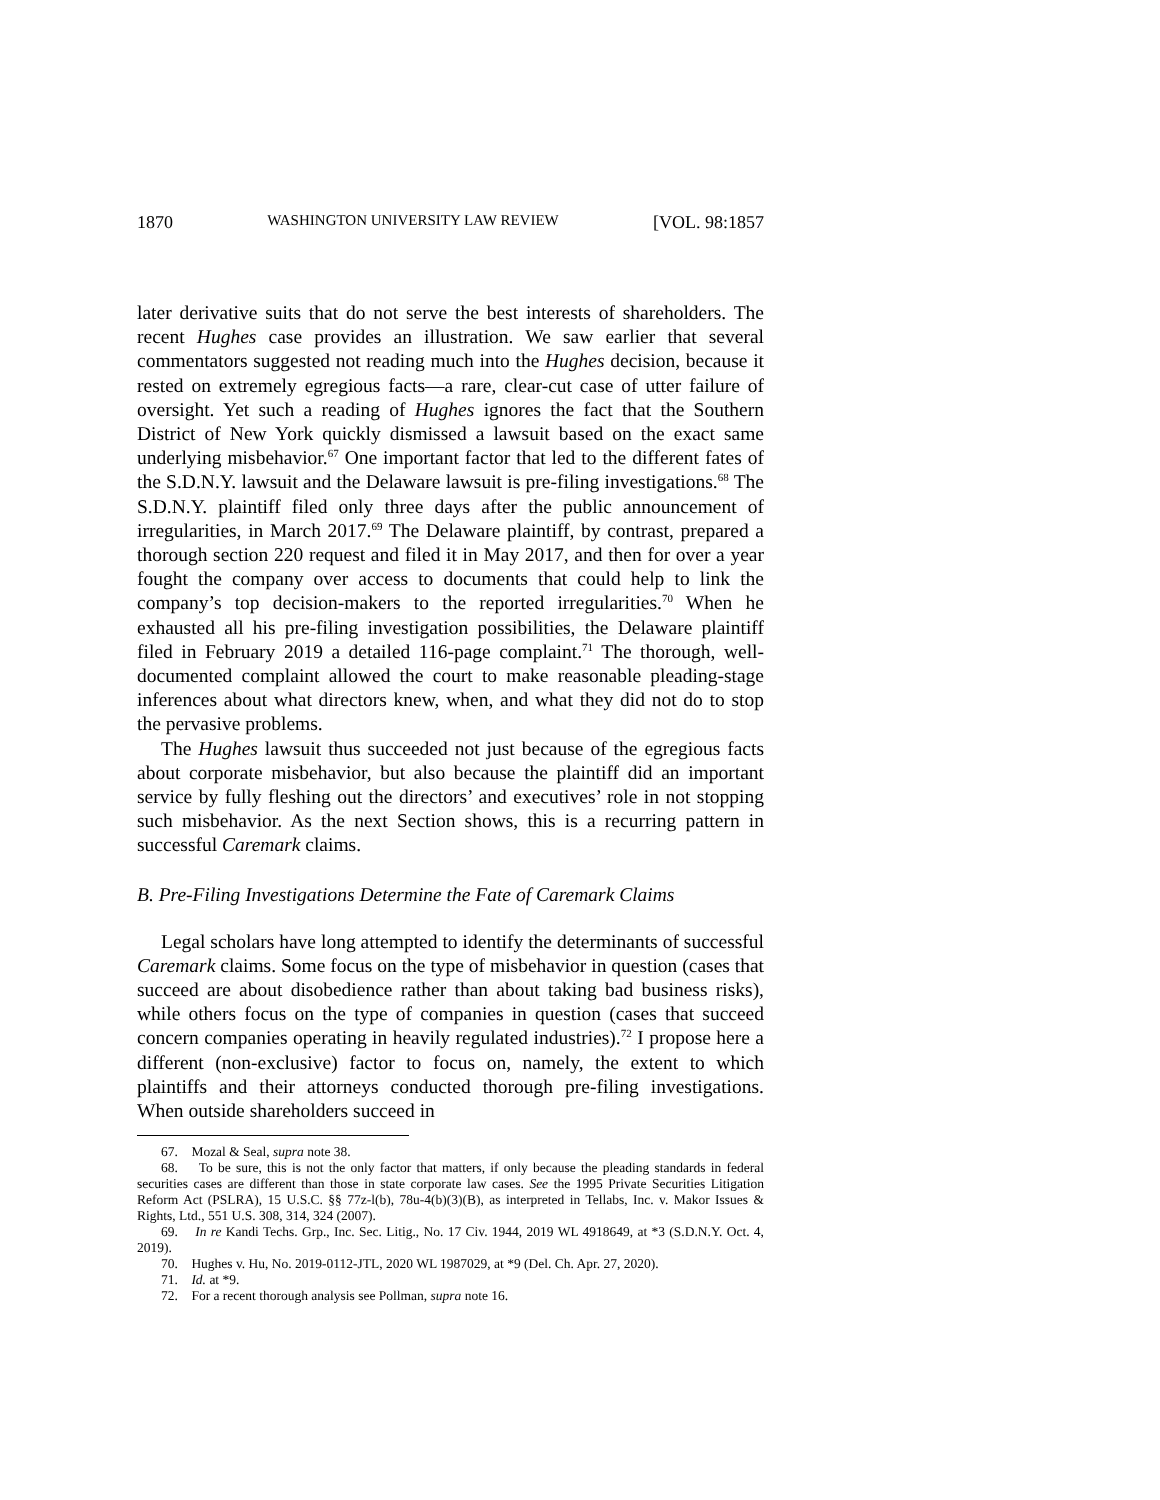1870 WASHINGTON UNIVERSITY LAW REVIEW [VOL. 98:1857
later derivative suits that do not serve the best interests of shareholders. The recent Hughes case provides an illustration. We saw earlier that several commentators suggested not reading much into the Hughes decision, because it rested on extremely egregious facts—a rare, clear-cut case of utter failure of oversight. Yet such a reading of Hughes ignores the fact that the Southern District of New York quickly dismissed a lawsuit based on the exact same underlying misbehavior.<sup>67</sup> One important factor that led to the different fates of the S.D.N.Y. lawsuit and the Delaware lawsuit is pre-filing investigations.<sup>68</sup> The S.D.N.Y. plaintiff filed only three days after the public announcement of irregularities, in March 2017.<sup>69</sup> The Delaware plaintiff, by contrast, prepared a thorough section 220 request and filed it in May 2017, and then for over a year fought the company over access to documents that could help to link the company’s top decision-makers to the reported irregularities.<sup>70</sup> When he exhausted all his pre-filing investigation possibilities, the Delaware plaintiff filed in February 2019 a detailed 116-page complaint.<sup>71</sup> The thorough, well-documented complaint allowed the court to make reasonable pleading-stage inferences about what directors knew, when, and what they did not do to stop the pervasive problems.
The Hughes lawsuit thus succeeded not just because of the egregious facts about corporate misbehavior, but also because the plaintiff did an important service by fully fleshing out the directors’ and executives’ role in not stopping such misbehavior. As the next Section shows, this is a recurring pattern in successful Caremark claims.
B. Pre-Filing Investigations Determine the Fate of Caremark Claims
Legal scholars have long attempted to identify the determinants of successful Caremark claims. Some focus on the type of misbehavior in question (cases that succeed are about disobedience rather than about taking bad business risks), while others focus on the type of companies in question (cases that succeed concern companies operating in heavily regulated industries).<sup>72</sup> I propose here a different (non-exclusive) factor to focus on, namely, the extent to which plaintiffs and their attorneys conducted thorough pre-filing investigations. When outside shareholders succeed in
67. Mozal & Seal, supra note 38.
68. To be sure, this is not the only factor that matters, if only because the pleading standards in federal securities cases are different than those in state corporate law cases. See the 1995 Private Securities Litigation Reform Act (PSLRA), 15 U.S.C. §§ 77z-l(b), 78u-4(b)(3)(B), as interpreted in Tellabs, Inc. v. Makor Issues & Rights, Ltd., 551 U.S. 308, 314, 324 (2007).
69. In re Kandi Techs. Grp., Inc. Sec. Litig., No. 17 Civ. 1944, 2019 WL 4918649, at *3 (S.D.N.Y. Oct. 4, 2019).
70. Hughes v. Hu, No. 2019-0112-JTL, 2020 WL 1987029, at *9 (Del. Ch. Apr. 27, 2020).
71. Id. at *9.
72. For a recent thorough analysis see Pollman, supra note 16.